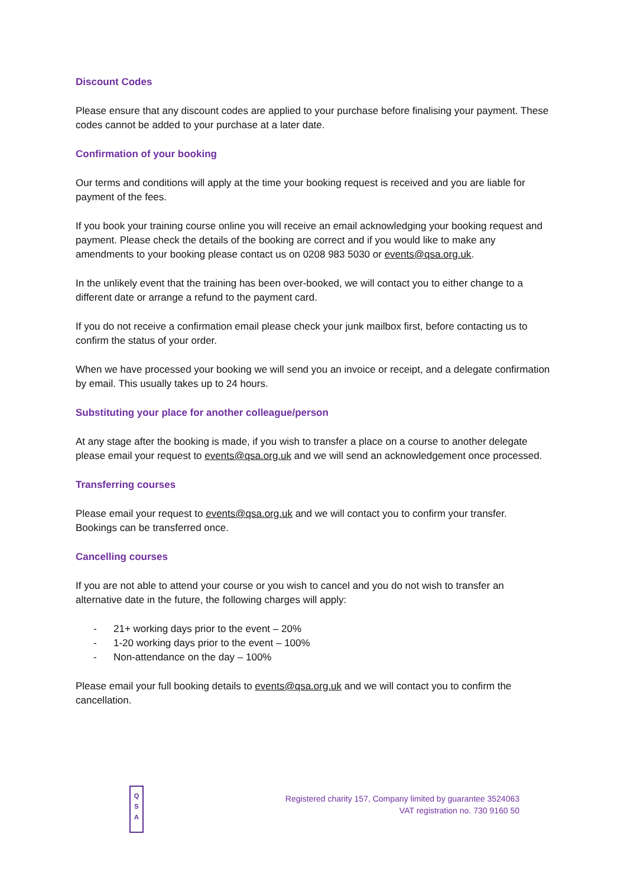Discount Codes
Please ensure that any discount codes are applied to your purchase before finalising your payment. These codes cannot be added to your purchase at a later date.
Confirmation of your booking
Our terms and conditions will apply at the time your booking request is received and you are liable for payment of the fees.
If you book your training course online you will receive an email acknowledging your booking request and payment. Please check the details of the booking are correct and if you would like to make any amendments to your booking please contact us on 0208 983 5030 or events@qsa.org.uk.
In the unlikely event that the training has been over-booked, we will contact you to either change to a different date or arrange a refund to the payment card.
If you do not receive a confirmation email please check your junk mailbox first, before contacting us to confirm the status of your order.
When we have processed your booking we will send you an invoice or receipt, and a delegate confirmation by email. This usually takes up to 24 hours.
Substituting your place for another colleague/person
At any stage after the booking is made, if you wish to transfer a place on a course to another delegate please email your request to events@qsa.org.uk and we will send an acknowledgement once processed.
Transferring courses
Please email your request to events@qsa.org.uk and we will contact you to confirm your transfer. Bookings can be transferred once.
Cancelling courses
If you are not able to attend your course or you wish to cancel and you do not wish to transfer an alternative date in the future, the following charges will apply:
- 21+ working days prior to the event – 20%
- 1-20 working days prior to the event – 100%
- Non-attendance on the day – 100%
Please email your full booking details to events@qsa.org.uk and we will contact you to confirm the cancellation.
Q
S
A
Registered charity 157, Company limited by guarantee 3524063
VAT registration no. 730 9160 50